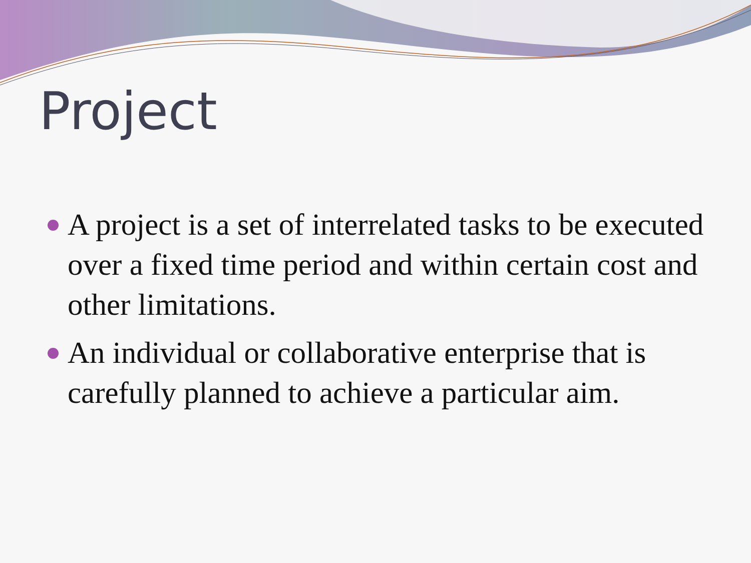Project
A project is a set of interrelated tasks to be executed over a fixed time period and within certain cost and other limitations.
An individual or collaborative enterprise that is carefully planned to achieve a particular aim.